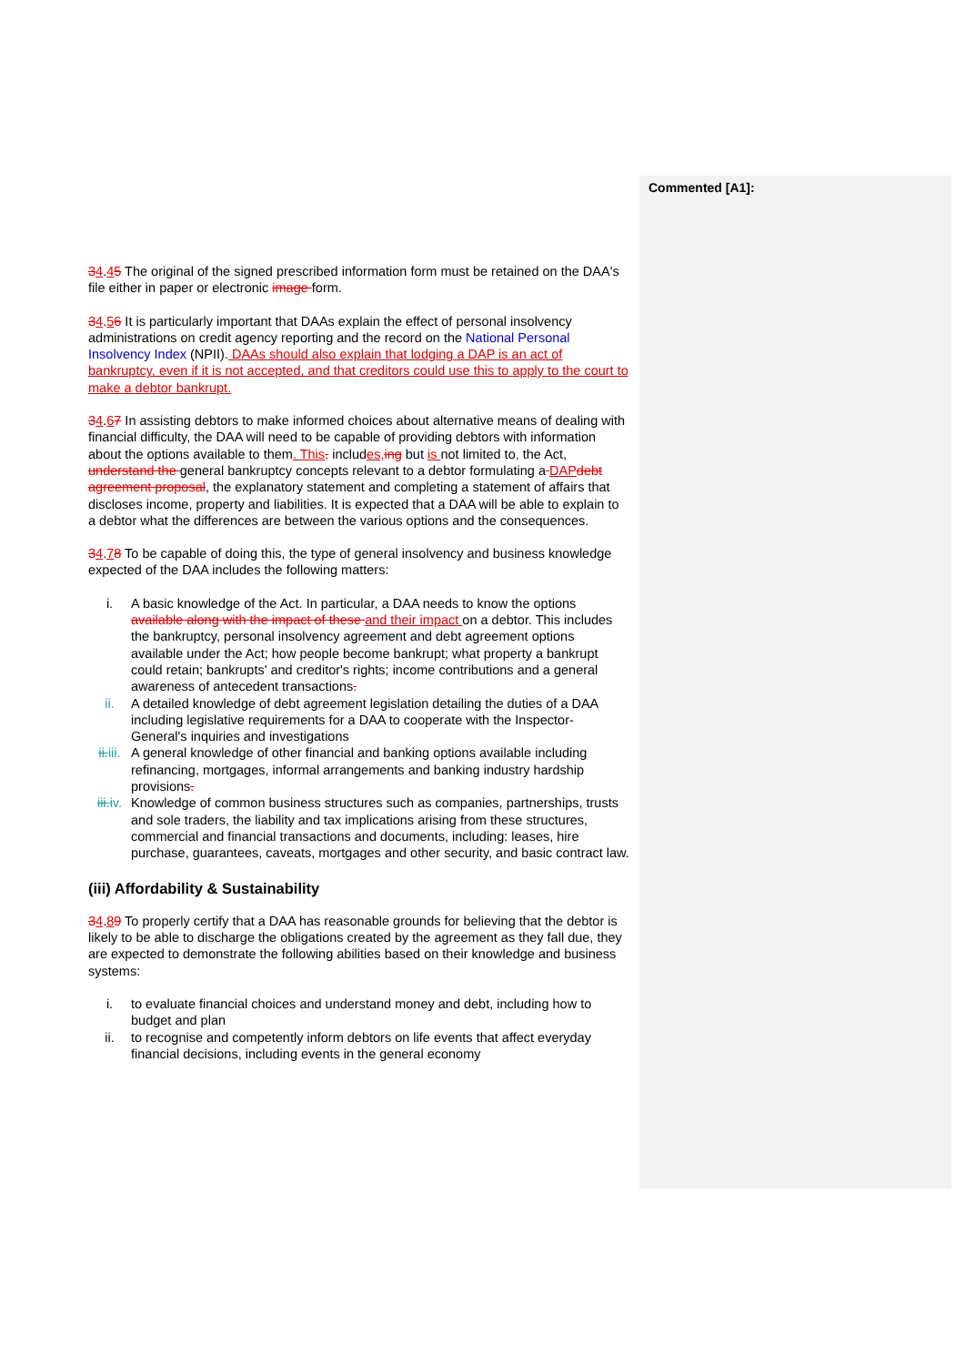Commented [A1]:
34.45 The original of the signed prescribed information form must be retained on the DAA's file either in paper or electronic image form.
34.56 It is particularly important that DAAs explain the effect of personal insolvency administrations on credit agency reporting and the record on the National Personal Insolvency Index (NPII). DAAs should also explain that lodging a DAP is an act of bankruptcy, even if it is not accepted, and that creditors could use this to apply to the court to make a debtor bankrupt.
34.67 In assisting debtors to make informed choices about alternative means of dealing with financial difficulty, the DAA will need to be capable of providing debtors with information about the options available to them. This, includes, ing but is not limited to, the Act, understand the general bankruptcy concepts relevant to a debtor formulating a DAP debt agreement proposal, the explanatory statement and completing a statement of affairs that discloses income, property and liabilities. It is expected that a DAA will be able to explain to a debtor what the differences are between the various options and the consequences.
34.78 To be capable of doing this, the type of general insolvency and business knowledge expected of the DAA includes the following matters:
i. A basic knowledge of the Act. In particular, a DAA needs to know the options available along with the impact of these and their impact on a debtor. This includes the bankruptcy, personal insolvency agreement and debt agreement options available under the Act; how people become bankrupt; what property a bankrupt could retain; bankrupts' and creditor's rights; income contributions and a general awareness of antecedent transactions.
ii. A detailed knowledge of debt agreement legislation detailing the duties of a DAA including legislative requirements for a DAA to cooperate with the Inspector-General's inquiries and investigations
ii.iii. A general knowledge of other financial and banking options available including refinancing, mortgages, informal arrangements and banking industry hardship provisions.
iii.iv. Knowledge of common business structures such as companies, partnerships, trusts and sole traders, the liability and tax implications arising from these structures, commercial and financial transactions and documents, including: leases, hire purchase, guarantees, caveats, mortgages and other security, and basic contract law.
(iii) Affordability & Sustainability
34.89 To properly certify that a DAA has reasonable grounds for believing that the debtor is likely to be able to discharge the obligations created by the agreement as they fall due, they are expected to demonstrate the following abilities based on their knowledge and business systems:
i. to evaluate financial choices and understand money and debt, including how to budget and plan
ii. to recognise and competently inform debtors on life events that affect everyday financial decisions, including events in the general economy